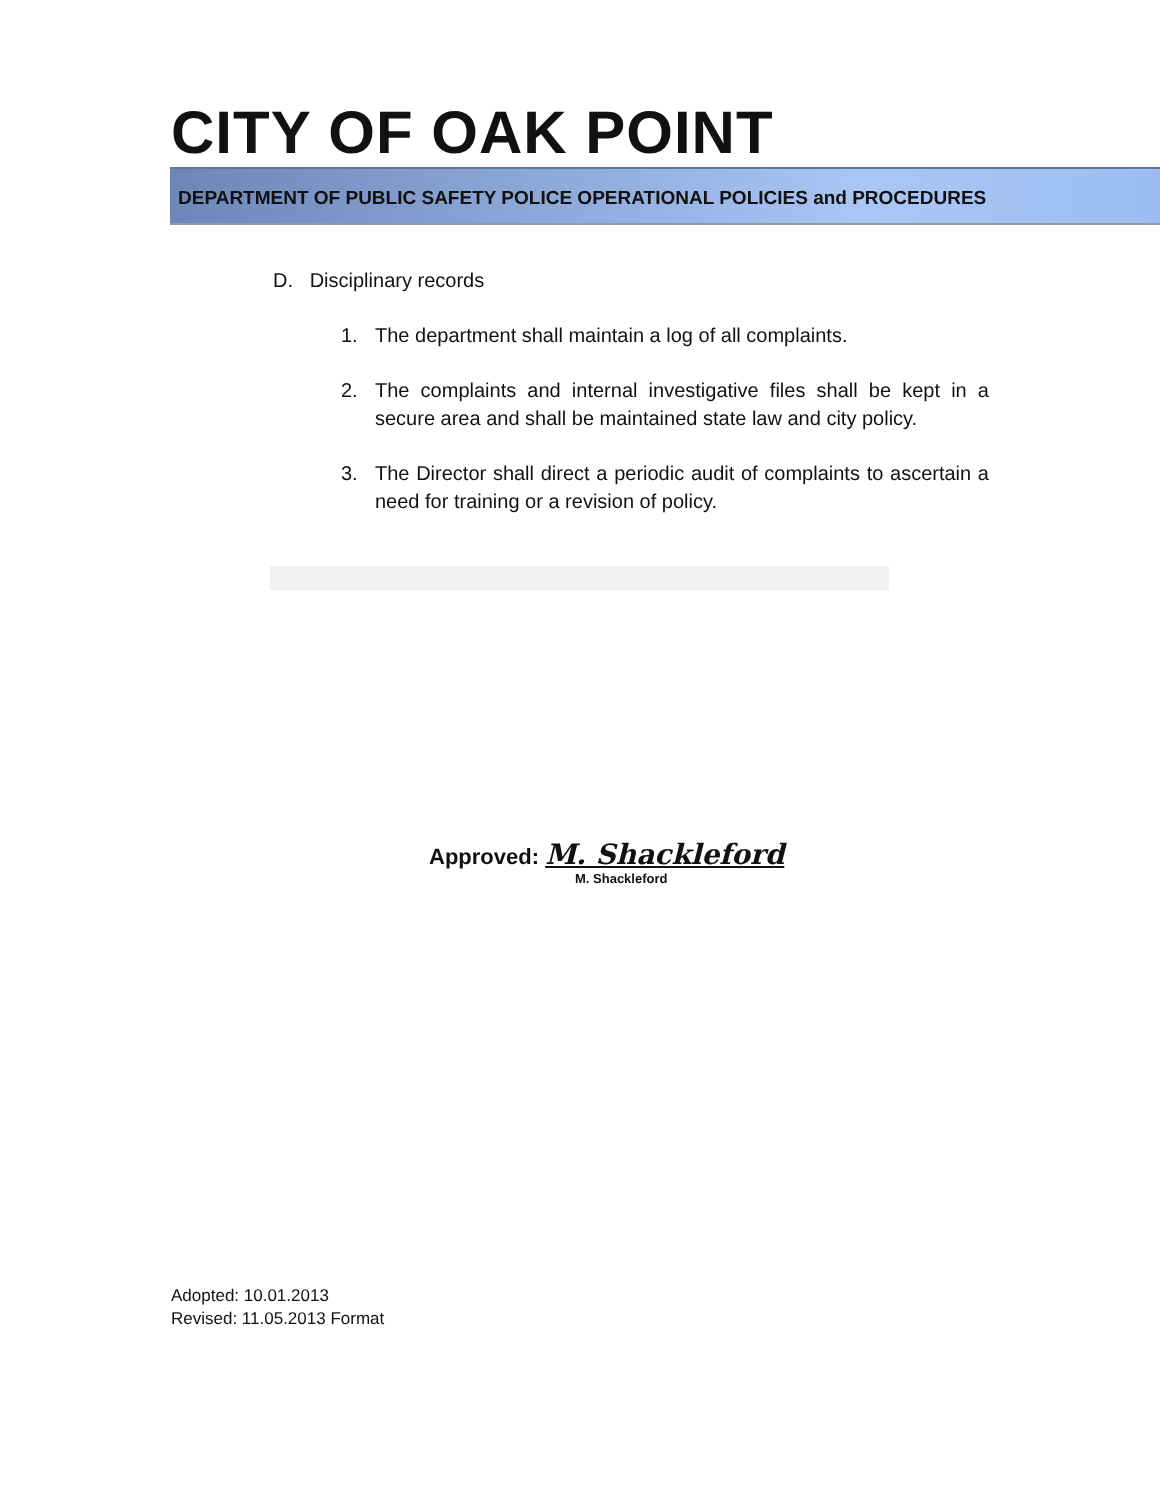CITY OF OAK POINT
DEPARTMENT OF PUBLIC SAFETY POLICE OPERATIONAL POLICIES and PROCEDURES
D. Disciplinary records
1. The department shall maintain a log of all complaints.
2. The complaints and internal investigative files shall be kept in a secure area and shall be maintained state law and city policy.
3. The Director shall direct a periodic audit of complaints to ascertain a need for training or a revision of policy.
Approved: M. Shackleford
M. Shackleford
Adopted: 10.01.2013
Revised: 11.05.2013 Format